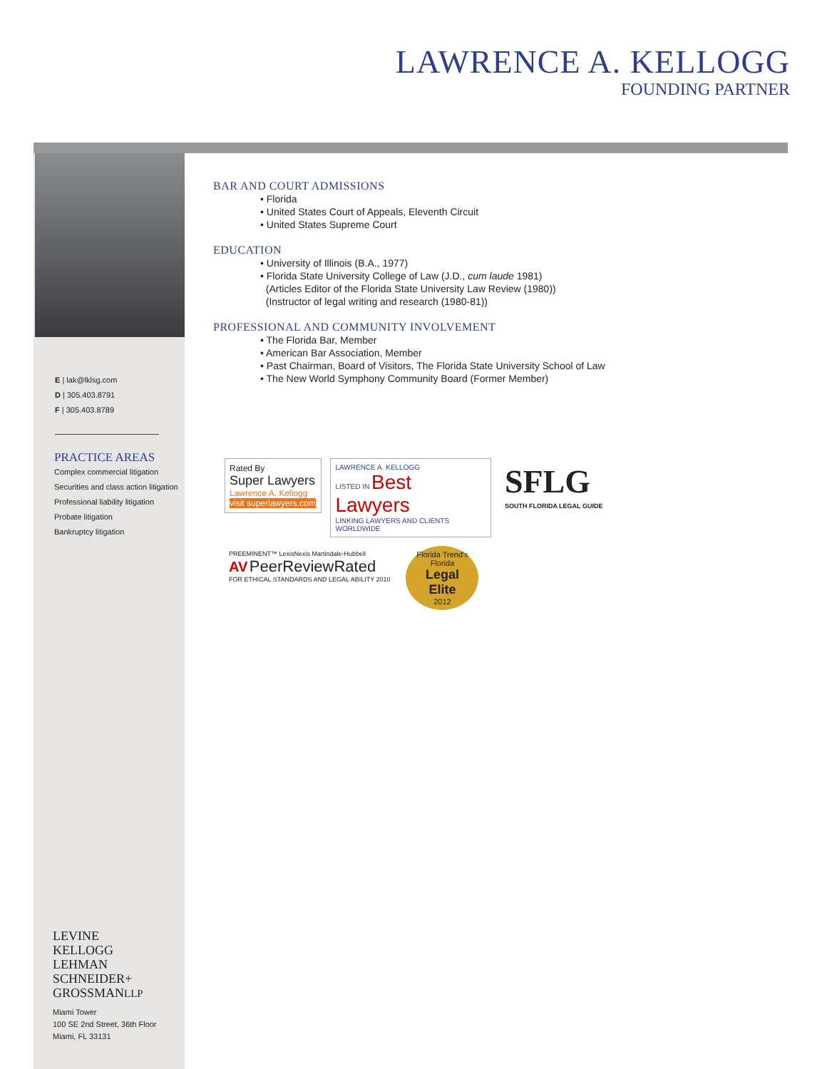LAWRENCE A. KELLOGG
FOUNDING PARTNER
E | lak@lklsg.com
D | 305.403.8791
F | 305.403.8789
PRACTICE AREAS
Complex commercial litigation
Securities and class action litigation
Professional liability litigation
Probate litigation
Bankruptcy litigation
LEVINE
KELLOGG
LEHMAN
SCHNEIDER+
GROSSMANLLP
Miami Tower
100 SE 2nd Street, 36th Floor
Miami, FL 33131
BAR AND COURT ADMISSIONS
• Florida
• United States Court of Appeals, Eleventh Circuit
• United States Supreme Court
EDUCATION
• University of Illinois (B.A., 1977)
• Florida State University College of Law (J.D., cum laude 1981)
(Articles Editor of the Florida State University Law Review (1980))
(Instructor of legal writing and research (1980-81))
PROFESSIONAL AND COMMUNITY INVOLVEMENT
• The Florida Bar, Member
• American Bar Association, Member
• Past Chairman, Board of Visitors, The Florida State University School of Law
• The New World Symphony Community Board (Former Member)
Rated By
Super Lawyers
Lawrence A. Kellogg
visit superlawyers.com
LAWRENCE A. KELLOGG
LISTED IN Best Lawyers
LINKING LAWYERS AND CLIENTS WORLDWIDE
SFLG
SOUTH FLORIDA LEGAL GUIDE
PREEMINENT™ LexisNexis Martindale-Hubbell
AV PeerReviewRated
FOR ETHICAL STANDARDS AND LEGAL ABILITY 2010
Florida Trend's
Florida
Legal Elite
2012